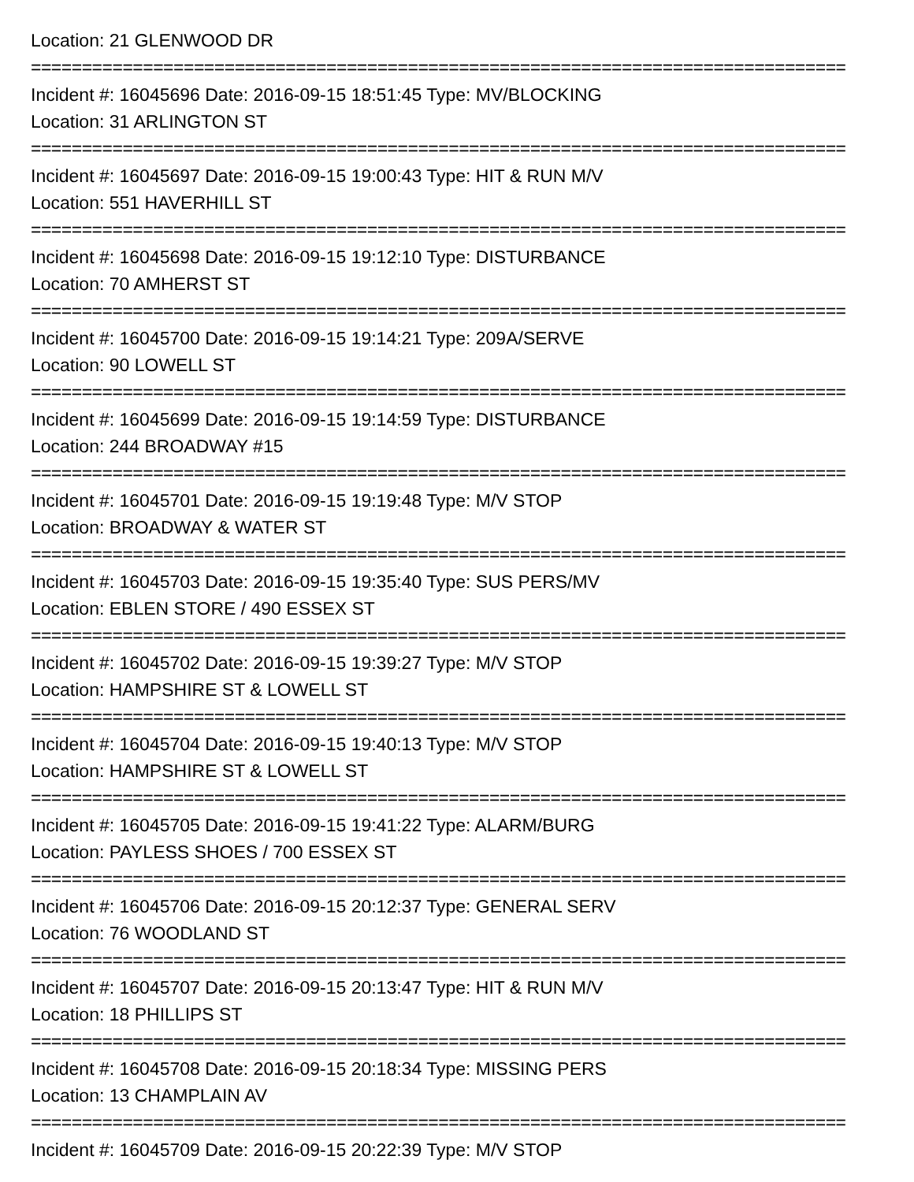Location: 21 GLENWOOD DR
================================================================================
Incident #: 16045696 Date: 2016-09-15 18:51:45 Type: MV/BLOCKING
Location: 31 ARLINGTON ST
================================================================================
Incident #: 16045697 Date: 2016-09-15 19:00:43 Type: HIT & RUN M/V
Location: 551 HAVERHILL ST
================================================================================
Incident #: 16045698 Date: 2016-09-15 19:12:10 Type: DISTURBANCE
Location: 70 AMHERST ST
================================================================================
Incident #: 16045700 Date: 2016-09-15 19:14:21 Type: 209A/SERVE
Location: 90 LOWELL ST
================================================================================
Incident #: 16045699 Date: 2016-09-15 19:14:59 Type: DISTURBANCE
Location: 244 BROADWAY #15
================================================================================
Incident #: 16045701 Date: 2016-09-15 19:19:48 Type: M/V STOP
Location: BROADWAY & WATER ST
================================================================================
Incident #: 16045703 Date: 2016-09-15 19:35:40 Type: SUS PERS/MV
Location: EBLEN STORE / 490 ESSEX ST
================================================================================
Incident #: 16045702 Date: 2016-09-15 19:39:27 Type: M/V STOP
Location: HAMPSHIRE ST & LOWELL ST
================================================================================
Incident #: 16045704 Date: 2016-09-15 19:40:13 Type: M/V STOP
Location: HAMPSHIRE ST & LOWELL ST
================================================================================
Incident #: 16045705 Date: 2016-09-15 19:41:22 Type: ALARM/BURG
Location: PAYLESS SHOES / 700 ESSEX ST
================================================================================
Incident #: 16045706 Date: 2016-09-15 20:12:37 Type: GENERAL SERV
Location: 76 WOODLAND ST
================================================================================
Incident #: 16045707 Date: 2016-09-15 20:13:47 Type: HIT & RUN M/V
Location: 18 PHILLIPS ST
================================================================================
Incident #: 16045708 Date: 2016-09-15 20:18:34 Type: MISSING PERS
Location: 13 CHAMPLAIN AV
================================================================================
Incident #: 16045709 Date: 2016-09-15 20:22:39 Type: M/V STOP